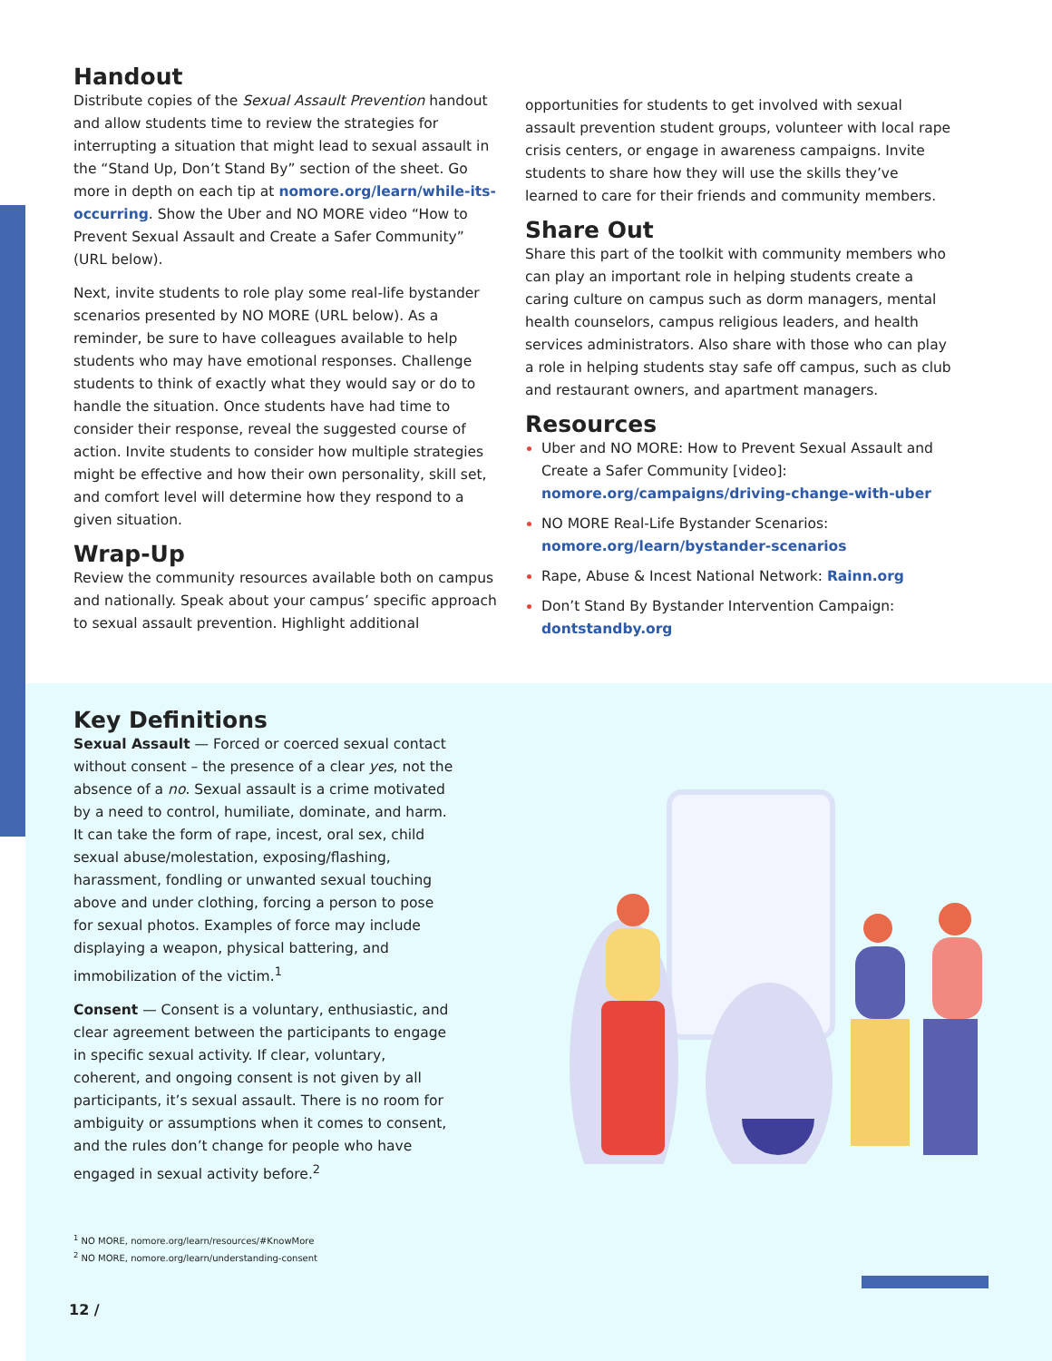Handout
Distribute copies of the Sexual Assault Prevention handout and allow students time to review the strategies for interrupting a situation that might lead to sexual assault in the “Stand Up, Don’t Stand By” section of the sheet. Go more in depth on each tip at nomore.org/learn/while-its-occurring. Show the Uber and NO MORE video “How to Prevent Sexual Assault and Create a Safer Community” (URL below).
Next, invite students to role play some real-life bystander scenarios presented by NO MORE (URL below). As a reminder, be sure to have colleagues available to help students who may have emotional responses. Challenge students to think of exactly what they would say or do to handle the situation. Once students have had time to consider their response, reveal the suggested course of action. Invite students to consider how multiple strategies might be effective and how their own personality, skill set, and comfort level will determine how they respond to a given situation.
Wrap-Up
Review the community resources available both on campus and nationally. Speak about your campus’ specific approach to sexual assault prevention. Highlight additional
opportunities for students to get involved with sexual assault prevention student groups, volunteer with local rape crisis centers, or engage in awareness campaigns. Invite students to share how they will use the skills they’ve learned to care for their friends and community members.
Share Out
Share this part of the toolkit with community members who can play an important role in helping students create a caring culture on campus such as dorm managers, mental health counselors, campus religious leaders, and health services administrators. Also share with those who can play a role in helping students stay safe off campus, such as club and restaurant owners, and apartment managers.
Resources
Uber and NO MORE: How to Prevent Sexual Assault and Create a Safer Community [video]: nomore.org/campaigns/driving-change-with-uber
NO MORE Real-Life Bystander Scenarios: nomore.org/learn/bystander-scenarios
Rape, Abuse & Incest National Network: Rainn.org
Don’t Stand By Bystander Intervention Campaign: dontstandby.org
Key Definitions
Sexual Assault — Forced or coerced sexual contact without consent – the presence of a clear yes, not the absence of a no. Sexual assault is a crime motivated by a need to control, humiliate, dominate, and harm. It can take the form of rape, incest, oral sex, child sexual abuse/molestation, exposing/flashing, harassment, fondling or unwanted sexual touching above and under clothing, forcing a person to pose for sexual photos. Examples of force may include displaying a weapon, physical battering, and immobilization of the victim.<sup>1</sup>
Consent — Consent is a voluntary, enthusiastic, and clear agreement between the participants to engage in specific sexual activity. If clear, voluntary, coherent, and ongoing consent is not given by all participants, it’s sexual assault. There is no room for ambiguity or assumptions when it comes to consent, and the rules don’t change for people who have engaged in sexual activity before.<sup>2</sup>
<sup>1</sup> NO MORE, nomore.org/learn/resources/#KnowMore
<sup>2</sup> NO MORE, nomore.org/learn/understanding-consent
12 /